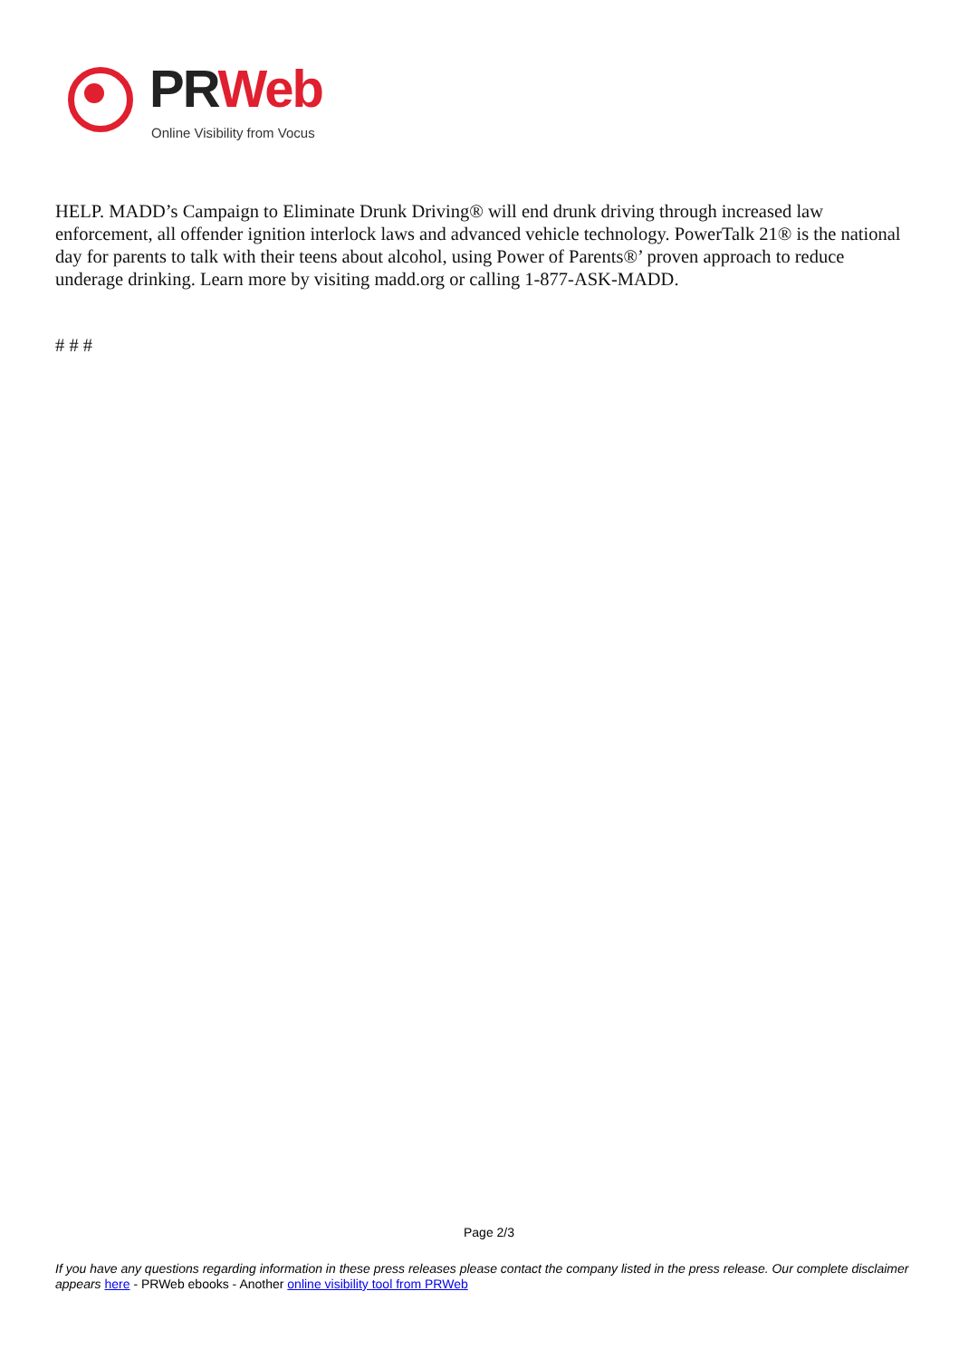PRWeb
Online Visibility from Vocus
HELP. MADD’s Campaign to Eliminate Drunk Driving® will end drunk driving through increased law enforcement, all offender ignition interlock laws and advanced vehicle technology. PowerTalk 21® is the national day for parents to talk with their teens about alcohol, using Power of Parents®’ proven approach to reduce underage drinking. Learn more by visiting madd.org or calling 1-877-ASK-MADD.
# # #
Page 2/3
If you have any questions regarding information in these press releases please contact the company listed in the press release. Our complete disclaimer appears here - PRWeb ebooks - Another online visibility tool from PRWeb